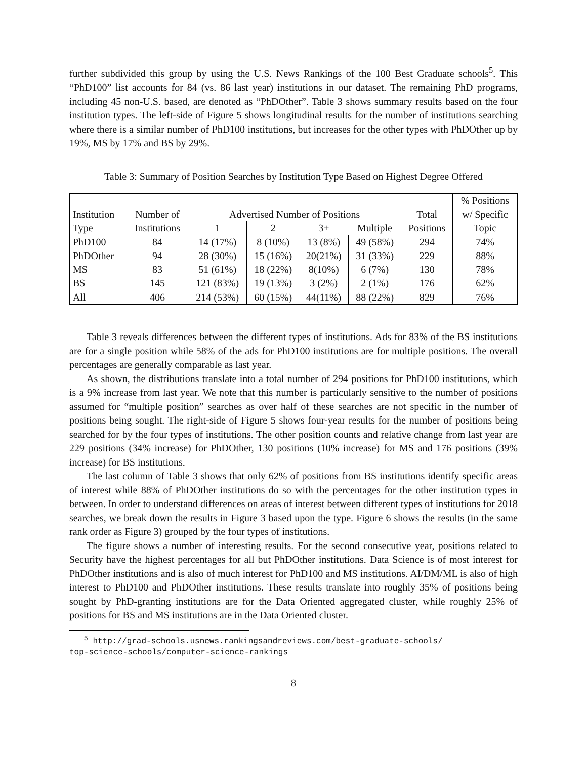further subdivided this group by using the U.S. News Rankings of the 100 Best Graduate schools<sup>5</sup>. This “PhD100” list accounts for 84 (vs. 86 last year) institutions in our dataset. The remaining PhD programs, including 45 non-U.S. based, are denoted as “PhDOther”. Table 3 shows summary results based on the four institution types. The left-side of Figure 5 shows longitudinal results for the number of institutions searching where there is a similar number of PhD100 institutions, but increases for the other types with PhDOther up by 19%, MS by 17% and BS by 29%.
Table 3: Summary of Position Searches by Institution Type Based on Highest Degree Offered
| | | | | | | | % Positions |
| --- | --- | --- | --- | --- | --- | --- | --- |
| Institution | Number of | Advertised Number of Positions | | | | Total | w/ Specific |
| Type | Institutions | 1 | 2 | 3+ | Multiple | Positions | Topic |
| PhD100 | 84 | 14 (17%) | 8 (10%) | 13 (8%) | 49 (58%) | 294 | 74% |
| PhDOther | 94 | 28 (30%) | 15 (16%) | 20(21%) | 31 (33%) | 229 | 88% |
| MS | 83 | 51 (61%) | 18 (22%) | 8(10%) | 6 (7%) | 130 | 78% |
| BS | 145 | 121 (83%) | 19 (13%) | 3 (2%) | 2 (1%) | 176 | 62% |
| All | 406 | 214 (53%) | 60 (15%) | 44(11%) | 88 (22%) | 829 | 76% |
Table 3 reveals differences between the different types of institutions. Ads for 83% of the BS institutions are for a single position while 58% of the ads for PhD100 institutions are for multiple positions. The overall percentages are generally comparable as last year.
As shown, the distributions translate into a total number of 294 positions for PhD100 institutions, which is a 9% increase from last year. We note that this number is particularly sensitive to the number of positions assumed for “multiple position” searches as over half of these searches are not specific in the number of positions being sought. The right-side of Figure 5 shows four-year results for the number of positions being searched for by the four types of institutions. The other position counts and relative change from last year are 229 positions (34% increase) for PhDOther, 130 positions (10% increase) for MS and 176 positions (39% increase) for BS institutions.
The last column of Table 3 shows that only 62% of positions from BS institutions identify specific areas of interest while 88% of PhDOther institutions do so with the percentages for the other institution types in between. In order to understand differences on areas of interest between different types of institutions for 2018 searches, we break down the results in Figure 3 based upon the type. Figure 6 shows the results (in the same rank order as Figure 3) grouped by the four types of institutions.
The figure shows a number of interesting results. For the second consecutive year, positions related to Security have the highest percentages for all but PhDOther institutions. Data Science is of most interest for PhDOther institutions and is also of much interest for PhD100 and MS institutions. AI/DM/ML is also of high interest to PhD100 and PhDOther institutions. These results translate into roughly 35% of positions being sought by PhD-granting institutions are for the Data Oriented aggregated cluster, while roughly 25% of positions for BS and MS institutions are in the Data Oriented cluster.
<sup>5</sup> http://grad-schools.usnews.rankingsandreviews.com/best-graduate-schools/
top-science-schools/computer-science-rankings
8